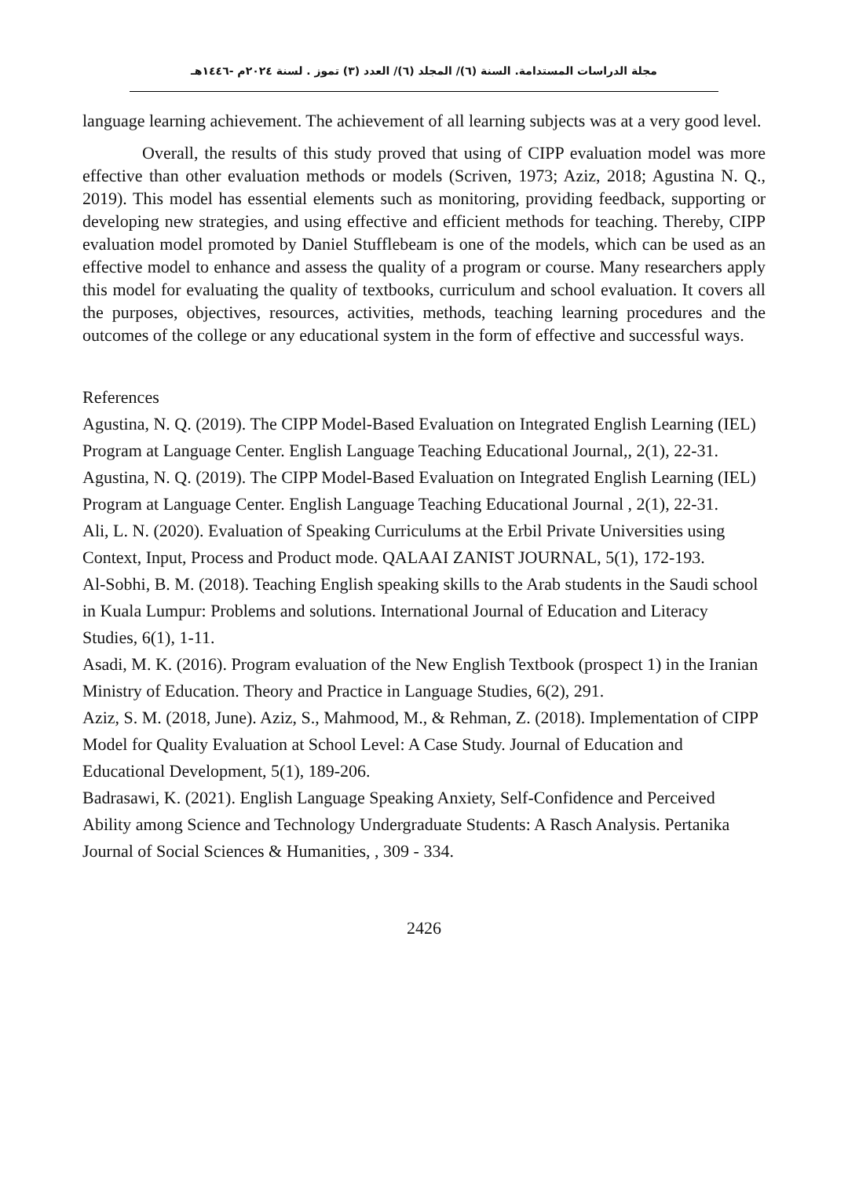مجلة الدراسات المستدامة. السنة (٦)/ المجلد (٦)/ العدد (٣) تموز . لسنة ٢٠٢٤م -١٤٤٦هـ
language learning achievement. The achievement of all learning subjects was at a very good level.
Overall, the results of this study proved that using of CIPP evaluation model was more effective than other evaluation methods or models (Scriven, 1973; Aziz, 2018; Agustina N. Q., 2019). This model has essential elements such as monitoring, providing feedback, supporting or developing new strategies, and using effective and efficient methods for teaching. Thereby, CIPP evaluation model promoted by Daniel Stufflebeam is one of the models, which can be used as an effective model to enhance and assess the quality of a program or course. Many researchers apply this model for evaluating the quality of textbooks, curriculum and school evaluation. It covers all the purposes, objectives, resources, activities, methods, teaching learning procedures and the outcomes of the college or any educational system in the form of effective and successful ways.
References
Agustina, N. Q. (2019). The CIPP Model-Based Evaluation on Integrated English Learning (IEL) Program at Language Center. English Language Teaching Educational Journal,, 2(1), 22-31.
Agustina, N. Q. (2019). The CIPP Model-Based Evaluation on Integrated English Learning (IEL) Program at Language Center. English Language Teaching Educational Journal , 2(1), 22-31.
Ali, L. N. (2020). Evaluation of Speaking Curriculums at the Erbil Private Universities using Context, Input, Process and Product mode. QALAAI ZANIST JOURNAL, 5(1), 172-193.
Al-Sobhi, B. M. (2018). Teaching English speaking skills to the Arab students in the Saudi school in Kuala Lumpur: Problems and solutions. International Journal of Education and Literacy Studies, 6(1), 1-11.
Asadi, M. K. (2016). Program evaluation of the New English Textbook (prospect 1) in the Iranian Ministry of Education. Theory and Practice in Language Studies, 6(2), 291.
Aziz, S. M. (2018, June). Aziz, S., Mahmood, M., & Rehman, Z. (2018). Implementation of CIPP Model for Quality Evaluation at School Level: A Case Study. Journal of Education and Educational Development, 5(1), 189-206.
Badrasawi, K. (2021). English Language Speaking Anxiety, Self-Confidence and Perceived Ability among Science and Technology Undergraduate Students: A Rasch Analysis. Pertanika Journal of Social Sciences & Humanities, , 309 - 334.
2426